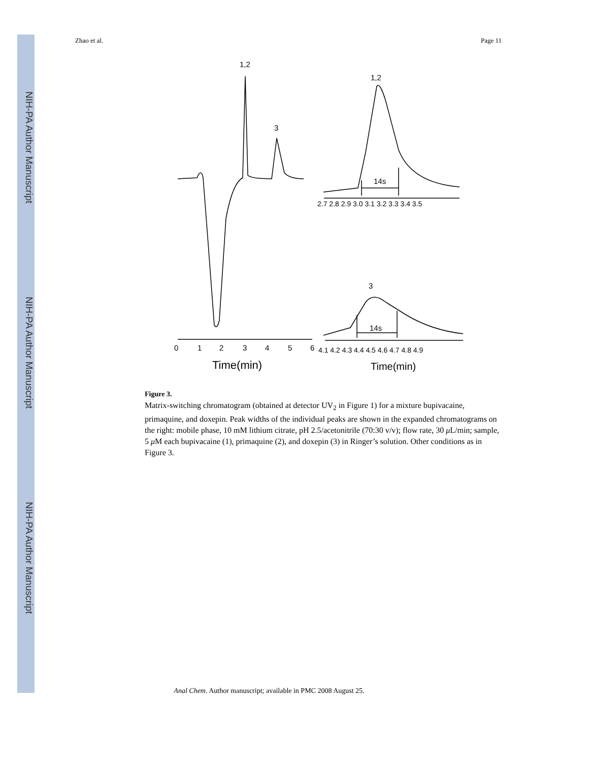NIH-PA Author Manuscript
NIH-PA Author Manuscript
NIH-PA Author Manuscript
Zhao et al. Page 11
1,2
3
1,2
14s
3
14s
0
1
2
3
4
5
6
2.7 2.8 2.9 3.0 3.1 3.2 3.3 3.4 3.5
4.1 4.2 4.3 4.4 4.5 4.6 4.7 4.8 4.9
Time(min)
Time(min)
Figure 3.
Matrix-switching chromatogram (obtained at detector UV<sub>2</sub> in Figure 1) for a mixture bupivacaine, primaquine, and doxepin. Peak widths of the individual peaks are shown in the expanded chromatograms on the right: mobile phase, 10 mM lithium citrate, pH 2.5/acetonitrile (70:30 v/v); flow rate, 30 μ L/min; sample, 5 μ M each bupivacaine (1), primaquine (2), and doxepin (3) in Ringer’s solution. Other conditions as in Figure 3.
Anal Chem. Author manuscript; available in PMC 2008 August 25.